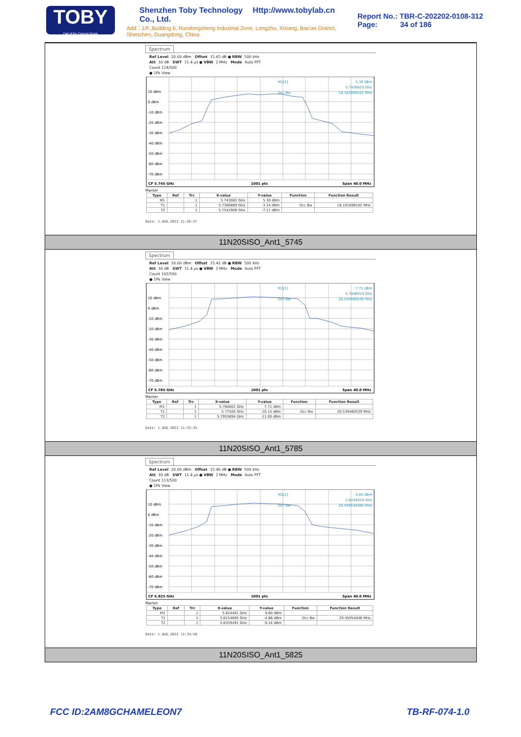TOBY
Part of the Cotecna Group
Shenzhen Toby Technology Co., Ltd. Http://www.tobylab.cn
Add：1/F.,Building 6, Rundongsheng Industrial Zone, Longzhu, Xixiang, Bao'an District, Shenzhen, Guangdong, China.
Report No.: TBR-C-202202-0108-312
Page: 34 of 186
Spectrum
Ref Level 20.00 dBm Offset 15.65 dB ● RBW 500 kHz
Att 30 dB SWT 11.4 µs ● VBW 2 MHz Mode Auto FFT
Count 114/500
● 1Pk View
10 dBm
0 dBm
-10 dBm
-20 dBm
-30 dBm
-40 dBm
-50 dBm
-60 dBm
-70 dBm
M1[1]
5.30 dBm
5.7430820 GHz
18.101898102 MHz
Occ Bw
CF 5.745 GHz
1001 pts
Span 40.0 MHz
Marker
| Type | Ref | Trc | X-value | Y-value | Function | Function Result |
| --- | --- | --- | --- | --- | --- | --- |
| M1 | | 1 | 5.743082 GHz | 5.30 dBm | | |
| T1 | | 1 | 5.7360889 GHz | -3.24 dBm | Occ Bw | 18.101898102 MHz |
| T2 | | 1 | 5.7541908 GHz | -7.11 dBm | | |
Date: 1.AUG.2022 11:26:27
11N20SISO_Ant1_5745
Spectrum
Ref Level 20.00 dBm Offset 15.42 dB ● RBW 500 kHz
Att 30 dB SWT 11.4 µs ● VBW 2 MHz Mode Auto FFT
Count 102/500
● 1Pk View
10 dBm
0 dBm
-10 dBm
-20 dBm
-30 dBm
-40 dBm
-50 dBm
-60 dBm
-70 dBm
M1[1]
7.71 dBm
5.7840010 GHz
20.539460539 MHz
Occ Bw
CF 5.785 GHz
1001 pts
Span 40.0 MHz
Marker
| Type | Ref | Trc | X-value | Y-value | Function | Function Result |
| --- | --- | --- | --- | --- | --- | --- |
| M1 | | 1 | 5.784001 GHz | 7.71 dBm | | |
| T1 | | 1 | 5.77505 GHz | -10.15 dBm | Occ Bw | 20.539460539 MHz |
| T2 | | 1 | 5.7955894 GHz | -11.00 dBm | | |
Date: 1.AUG.2022 11:32:45
11N20SISO_Ant1_5785
Spectrum
Ref Level 20.00 dBm Offset 15.46 dB ● RBW 500 kHz
Att 30 dB SWT 11.4 µs ● VBW 2 MHz Mode Auto FFT
Count 113/500
● 1Pk View
10 dBm
0 dBm
-10 dBm
-20 dBm
-30 dBm
-40 dBm
-50 dBm
-60 dBm
-70 dBm
M1[1]
9.60 dBm
5.8244010 GHz
20.459540460 MHz
Occ Bw
CF 5.825 GHz
1001 pts
Span 40.0 MHz
Marker
| Type | Ref | Trc | X-value | Y-value | Function | Function Result |
| --- | --- | --- | --- | --- | --- | --- |
| M1 | | 1 | 5.824401 GHz | 9.60 dBm | | |
| T1 | | 1 | 5.8154895 GHz | -4.86 dBm | Occ Bw | 20.45954046 MHz |
| T2 | | 1 | 5.8359491 GHz | -9.14 dBm | | |
Date: 1.AUG.2022 11:34:58
11N20SISO_Ant1_5825
FCC ID:2AM8GCHAMELEON7 TB-RF-074-1.0